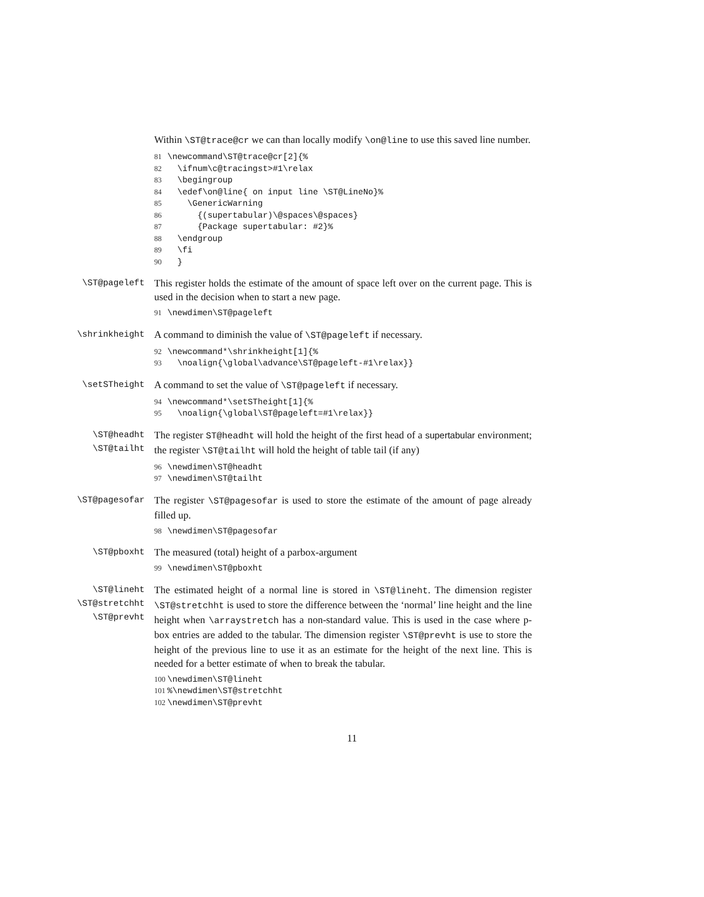Within \ST@trace@cr we can than locally modify \on@line to use this saved line number.
81 \newcommand\ST@trace@cr[2]{% 82 \ifnum\c@tracingst>#1\relax 83 \begingroup 84 \edef\on@line{ on input line \ST@LineNo}% 85 \GenericWarning 86 {(supertabular)\@spaces\@spaces} 87 {Package supertabular: #2}% 88 \endgroup 89 \fi 90 }
\ST@pageleft
This register holds the estimate of the amount of space left over on the current page. This is used in the decision when to start a new page.
91 \newdimen\ST@pageleft
\shrinkheight
A command to diminish the value of \ST@pageleft if necessary.
92 \newcommand*\shrinkheight[1]{% 93 \noalign{\global\advance\ST@pageleft-#1\relax}}
\setSTheight
A command to set the value of \ST@pageleft if necessary.
94 \newcommand*\setSTheight[1]{% 95 \noalign{\global\ST@pageleft=#1\relax}}
\ST@headht
\ST@tailht
The register ST@headht will hold the height of the first head of a supertabular environment; the register \ST@tailht will hold the height of table tail (if any)
96 \newdimen\ST@headht 97 \newdimen\ST@tailht
\ST@pagesofar
The register \ST@pagesofar is used to store the estimate of the amount of page already filled up.
98 \newdimen\ST@pagesofar
\ST@pboxht
The measured (total) height of a parbox-argument
99 \newdimen\ST@pboxht
\ST@lineht
\ST@stretchht
\ST@prevht
The estimated height of a normal line is stored in \ST@lineht. The dimension register \ST@stretchht is used to store the difference between the ‘normal’ line height and the line height when \arraystretch has a non-standard value. This is used in the case where p-box entries are added to the tabular. The dimension register \ST@prevht is use to store the height of the previous line to use it as an estimate for the height of the next line. This is needed for a better estimate of when to break the tabular.
100 \newdimen\ST@lineht 101%\newdimen\ST@stretchht 102 \newdimen\ST@prevht
11